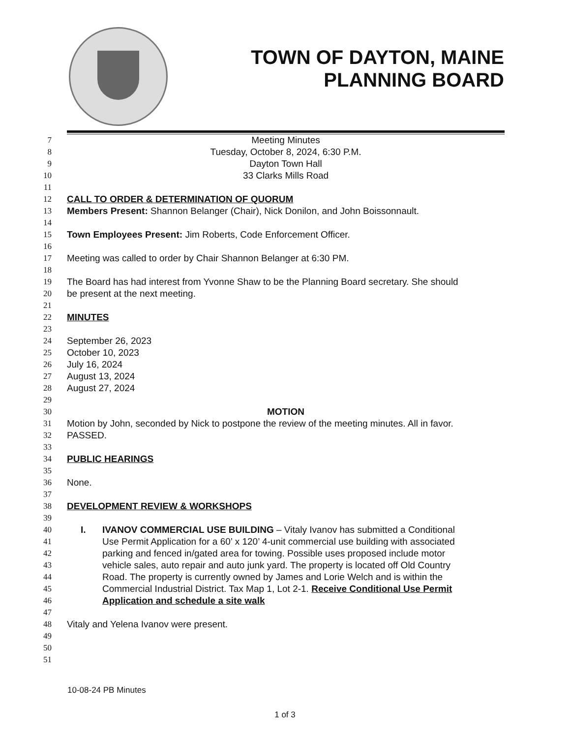TOWN OF DAYTON, MAINE
PLANNING BOARD
7 Meeting Minutes
8 Tuesday, October 8, 2024, 6:30 P.M.
9 Dayton Town Hall
10 33 Clarks Mills Road
11
12 CALL TO ORDER & DETERMINATION OF QUORUM
13 Members Present: Shannon Belanger (Chair), Nick Donilon, and John Boissonnault.
14
15 Town Employees Present: Jim Roberts, Code Enforcement Officer.
16
17 Meeting was called to order by Chair Shannon Belanger at 6:30 PM.
18
19 The Board has had interest from Yvonne Shaw to be the Planning Board secretary. She should
20 be present at the next meeting.
21
22 MINUTES
23
24 September 26, 2023
25 October 10, 2023
26 July 16, 2024
27 August 13, 2024
28 August 27, 2024
29
30 MOTION
31 Motion by John, seconded by Nick to postpone the review of the meeting minutes. All in favor.
32 PASSED.
33
34 PUBLIC HEARINGS
35
36 None.
37
38 DEVELOPMENT REVIEW & WORKSHOPS
39
40 I. IVANOV COMMERCIAL USE BUILDING – Vitaly Ivanov has submitted a Conditional
41 Use Permit Application for a 60’ x 120’ 4-unit commercial use building with associated
42 parking and fenced in/gated area for towing. Possible uses proposed include motor
43 vehicle sales, auto repair and auto junk yard. The property is located off Old Country
44 Road. The property is currently owned by James and Lorie Welch and is within the
45 Commercial Industrial District. Tax Map 1, Lot 2-1. Receive Conditional Use Permit
46 Application and schedule a site walk
47
48 Vitaly and Yelena Ivanov were present.
49
50
51
10-08-24 PB Minutes
1 of 3